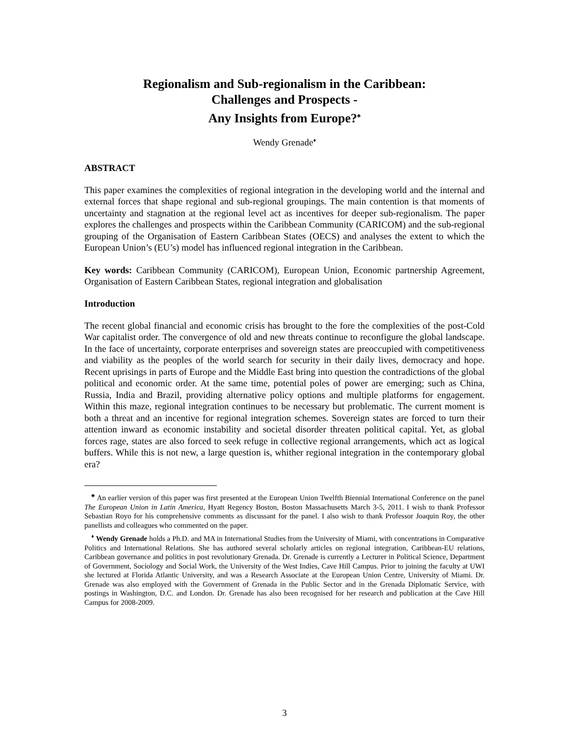Regionalism and Sub-regionalism in the Caribbean:
Challenges and Prospects -
Any Insights from Europe?<sup>♣</sup>
Wendy Grenade<sup>♦</sup>
ABSTRACT
This paper examines the complexities of regional integration in the developing world and the internal and external forces that shape regional and sub-regional groupings. The main contention is that moments of uncertainty and stagnation at the regional level act as incentives for deeper sub-regionalism. The paper explores the challenges and prospects within the Caribbean Community (CARICOM) and the sub-regional grouping of the Organisation of Eastern Caribbean States (OECS) and analyses the extent to which the European Union’s (EU’s) model has influenced regional integration in the Caribbean.
Key words: Caribbean Community (CARICOM), European Union, Economic partnership Agreement, Organisation of Eastern Caribbean States, regional integration and globalisation
Introduction
The recent global financial and economic crisis has brought to the fore the complexities of the post-Cold War capitalist order. The convergence of old and new threats continue to reconfigure the global landscape. In the face of uncertainty, corporate enterprises and sovereign states are preoccupied with competitiveness and viability as the peoples of the world search for security in their daily lives, democracy and hope. Recent uprisings in parts of Europe and the Middle East bring into question the contradictions of the global political and economic order. At the same time, potential poles of power are emerging; such as China, Russia, India and Brazil, providing alternative policy options and multiple platforms for engagement. Within this maze, regional integration continues to be necessary but problematic. The current moment is both a threat and an incentive for regional integration schemes. Sovereign states are forced to turn their attention inward as economic instability and societal disorder threaten political capital. Yet, as global forces rage, states are also forced to seek refuge in collective regional arrangements, which act as logical buffers. While this is not new, a large question is, whither regional integration in the contemporary global era?
<sup>♣</sup> An earlier version of this paper was first presented at the European Union Twelfth Biennial International Conference on the panel The European Union in Latin America, Hyatt Regency Boston, Boston Massachusetts March 3-5, 2011. I wish to thank Professor Sebastian Royo for his comprehensive comments as discussant for the panel. I also wish to thank Professor Joaquin Roy, the other panellists and colleagues who commented on the paper.
<sup>♦</sup> Wendy Grenade holds a Ph.D. and MA in International Studies from the University of Miami, with concentrations in Comparative Politics and International Relations. She has authored several scholarly articles on regional integration, Caribbean-EU relations, Caribbean governance and politics in post revolutionary Grenada. Dr. Grenade is currently a Lecturer in Political Science, Department of Government, Sociology and Social Work, the University of the West Indies, Cave Hill Campus. Prior to joining the faculty at UWI she lectured at Florida Atlantic University, and was a Research Associate at the European Union Centre, University of Miami. Dr. Grenade was also employed with the Government of Grenada in the Public Sector and in the Grenada Diplomatic Service, with postings in Washington, D.C. and London. Dr. Grenade has also been recognised for her research and publication at the Cave Hill Campus for 2008-2009.
3